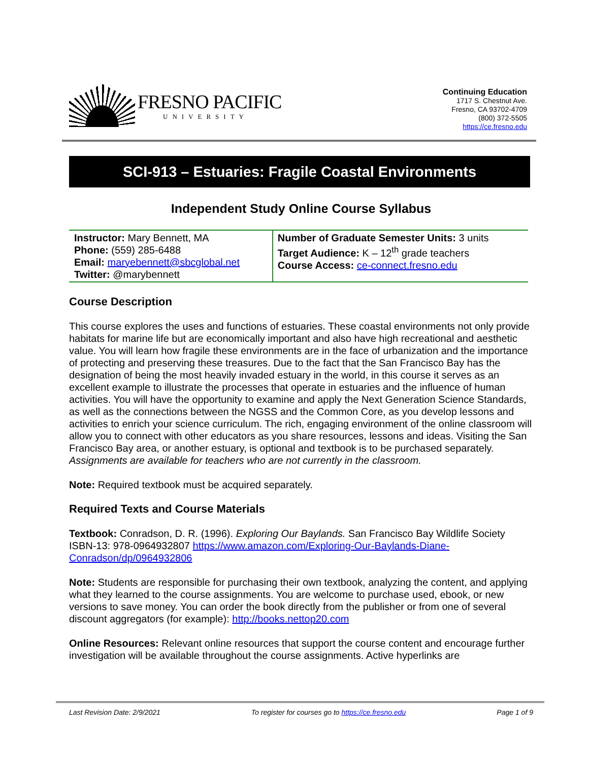FRESNO PACIFIC
UNIVERSITY
Continuing Education
1717 S. Chestnut Ave.
Fresno, CA 93702-4709
(800) 372-5505
https://ce.fresno.edu
SCI-913 – Estuaries: Fragile Coastal Environments
Independent Study Online Course Syllabus
| Instructor: Mary Bennett, MA Phone: (559) 285-6488 Email: maryebennett@sbcglobal.net Twitter: @marybennett | Number of Graduate Semester Units: 3 units Target Audience: K – 12<sup>th</sup> grade teachers Course Access: ce-connect.fresno.edu |
Course Description
This course explores the uses and functions of estuaries. These coastal environments not only provide habitats for marine life but are economically important and also have high recreational and aesthetic value. You will learn how fragile these environments are in the face of urbanization and the importance of protecting and preserving these treasures. Due to the fact that the San Francisco Bay has the designation of being the most heavily invaded estuary in the world, in this course it serves as an excellent example to illustrate the processes that operate in estuaries and the influence of human activities. You will have the opportunity to examine and apply the Next Generation Science Standards, as well as the connections between the NGSS and the Common Core, as you develop lessons and activities to enrich your science curriculum. The rich, engaging environment of the online classroom will allow you to connect with other educators as you share resources, lessons and ideas. Visiting the San Francisco Bay area, or another estuary, is optional and textbook is to be purchased separately. Assignments are available for teachers who are not currently in the classroom.
Note: Required textbook must be acquired separately.
Required Texts and Course Materials
Textbook: Conradson, D. R. (1996). Exploring Our Baylands. San Francisco Bay Wildlife Society ISBN-13: 978-0964932807 https://www.amazon.com/Exploring-Our-Baylands-Diane-Conradson/dp/0964932806
Note: Students are responsible for purchasing their own textbook, analyzing the content, and applying what they learned to the course assignments. You are welcome to purchase used, ebook, or new versions to save money. You can order the book directly from the publisher or from one of several discount aggregators (for example): http://books.nettop20.com
Online Resources: Relevant online resources that support the course content and encourage further investigation will be available throughout the course assignments. Active hyperlinks are
Last Revision Date: 2/9/2021 To register for courses go to https://ce.fresno.edu Page 1 of 9